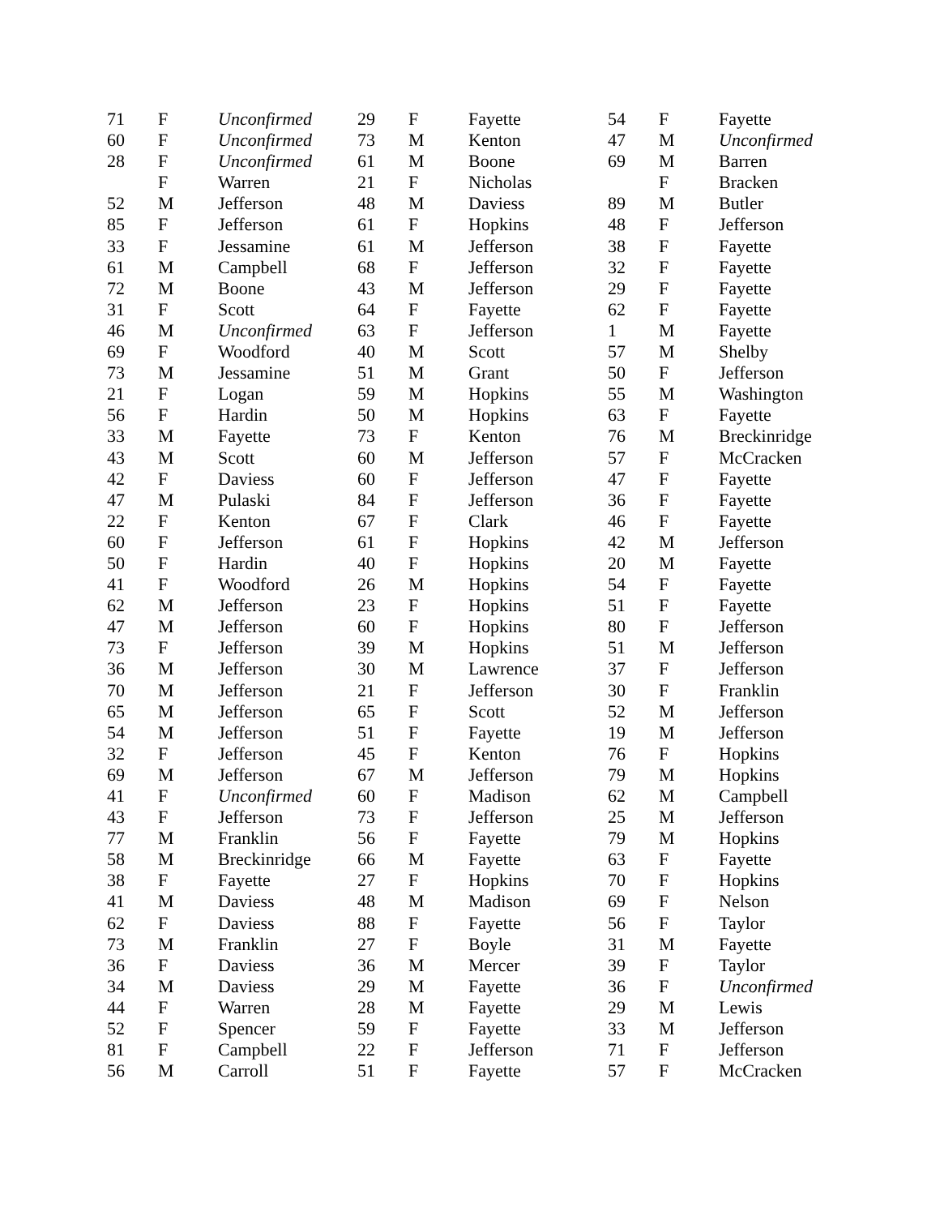| 71 | F | Unconfirmed | 29 | F | Fayette | 54 | F | Fayette |
| 60 | F | Unconfirmed | 73 | M | Kenton | 47 | M | Unconfirmed |
| 28 | F | Unconfirmed | 61 | M | Boone | 69 | M | Barren |
| | F | Warren | 21 | F | Nicholas | | F | Bracken |
| 52 | M | Jefferson | 48 | M | Daviess | 89 | M | Butler |
| 85 | F | Jefferson | 61 | F | Hopkins | 48 | F | Jefferson |
| 33 | F | Jessamine | 61 | M | Jefferson | 38 | F | Fayette |
| 61 | M | Campbell | 68 | F | Jefferson | 32 | F | Fayette |
| 72 | M | Boone | 43 | M | Jefferson | 29 | F | Fayette |
| 31 | F | Scott | 64 | F | Fayette | 62 | F | Fayette |
| 46 | M | Unconfirmed | 63 | F | Jefferson | 1 | M | Fayette |
| 69 | F | Woodford | 40 | M | Scott | 57 | M | Shelby |
| 73 | M | Jessamine | 51 | M | Grant | 50 | F | Jefferson |
| 21 | F | Logan | 59 | M | Hopkins | 55 | M | Washington |
| 56 | F | Hardin | 50 | M | Hopkins | 63 | F | Fayette |
| 33 | M | Fayette | 73 | F | Kenton | 76 | M | Breckinridge |
| 43 | M | Scott | 60 | M | Jefferson | 57 | F | McCracken |
| 42 | F | Daviess | 60 | F | Jefferson | 47 | F | Fayette |
| 47 | M | Pulaski | 84 | F | Jefferson | 36 | F | Fayette |
| 22 | F | Kenton | 67 | F | Clark | 46 | F | Fayette |
| 60 | F | Jefferson | 61 | F | Hopkins | 42 | M | Jefferson |
| 50 | F | Hardin | 40 | F | Hopkins | 20 | M | Fayette |
| 41 | F | Woodford | 26 | M | Hopkins | 54 | F | Fayette |
| 62 | M | Jefferson | 23 | F | Hopkins | 51 | F | Fayette |
| 47 | M | Jefferson | 60 | F | Hopkins | 80 | F | Jefferson |
| 73 | F | Jefferson | 39 | M | Hopkins | 51 | M | Jefferson |
| 36 | M | Jefferson | 30 | M | Lawrence | 37 | F | Jefferson |
| 70 | M | Jefferson | 21 | F | Jefferson | 30 | F | Franklin |
| 65 | M | Jefferson | 65 | F | Scott | 52 | M | Jefferson |
| 54 | M | Jefferson | 51 | F | Fayette | 19 | M | Jefferson |
| 32 | F | Jefferson | 45 | F | Kenton | 76 | F | Hopkins |
| 69 | M | Jefferson | 67 | M | Jefferson | 79 | M | Hopkins |
| 41 | F | Unconfirmed | 60 | F | Madison | 62 | M | Campbell |
| 43 | F | Jefferson | 73 | F | Jefferson | 25 | M | Jefferson |
| 77 | M | Franklin | 56 | F | Fayette | 79 | M | Hopkins |
| 58 | M | Breckinridge | 66 | M | Fayette | 63 | F | Fayette |
| 38 | F | Fayette | 27 | F | Hopkins | 70 | F | Hopkins |
| 41 | M | Daviess | 48 | M | Madison | 69 | F | Nelson |
| 62 | F | Daviess | 88 | F | Fayette | 56 | F | Taylor |
| 73 | M | Franklin | 27 | F | Boyle | 31 | M | Fayette |
| 36 | F | Daviess | 36 | M | Mercer | 39 | F | Taylor |
| 34 | M | Daviess | 29 | M | Fayette | 36 | F | Unconfirmed |
| 44 | F | Warren | 28 | M | Fayette | 29 | M | Lewis |
| 52 | F | Spencer | 59 | F | Fayette | 33 | M | Jefferson |
| 81 | F | Campbell | 22 | F | Jefferson | 71 | F | Jefferson |
| 56 | M | Carroll | 51 | F | Fayette | 57 | F | McCracken |